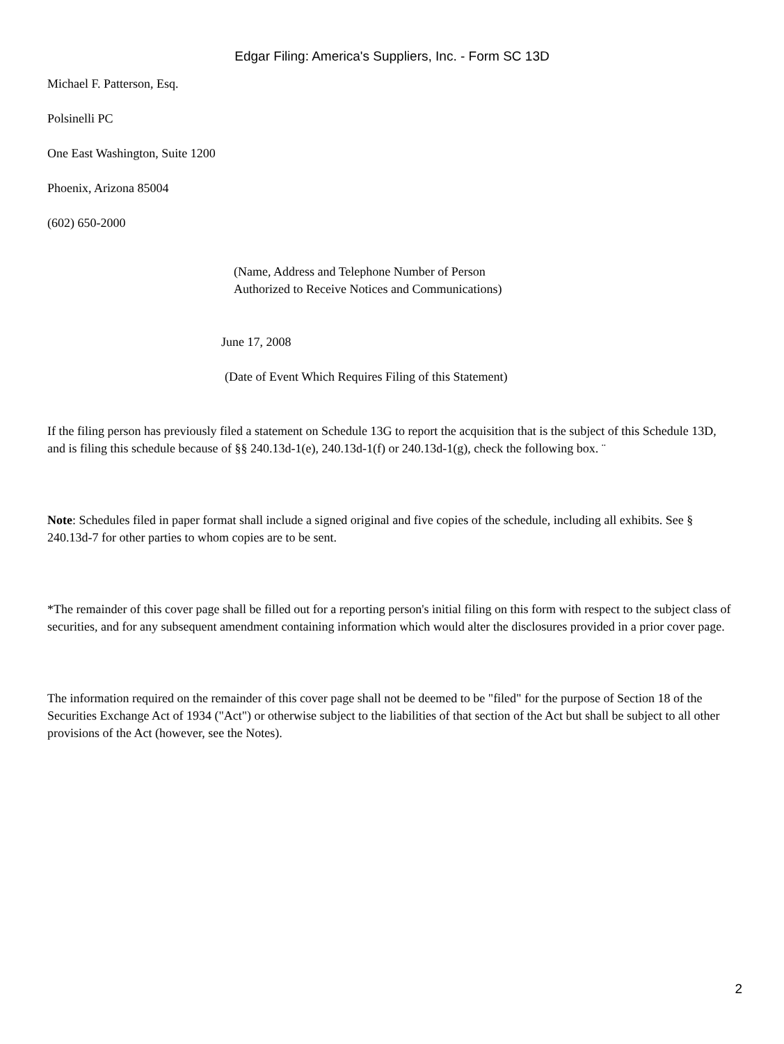Edgar Filing: America's Suppliers, Inc. - Form SC 13D
Michael F. Patterson, Esq.
Polsinelli PC
One East Washington, Suite 1200
Phoenix, Arizona 85004
(602) 650-2000
(Name, Address and Telephone Number of Person
Authorized to Receive Notices and Communications)
June 17, 2008
(Date of Event Which Requires Filing of this Statement)
If the filing person has previously filed a statement on Schedule 13G to report the acquisition that is the subject of this Schedule 13D, and is filing this schedule because of §§ 240.13d-1(e), 240.13d-1(f) or 240.13d-1(g), check the following box. ¨
Note: Schedules filed in paper format shall include a signed original and five copies of the schedule, including all exhibits. See § 240.13d-7 for other parties to whom copies are to be sent.
*The remainder of this cover page shall be filled out for a reporting person's initial filing on this form with respect to the subject class of securities, and for any subsequent amendment containing information which would alter the disclosures provided in a prior cover page.
The information required on the remainder of this cover page shall not be deemed to be "filed" for the purpose of Section 18 of the Securities Exchange Act of 1934 ("Act") or otherwise subject to the liabilities of that section of the Act but shall be subject to all other provisions of the Act (however, see the Notes).
2